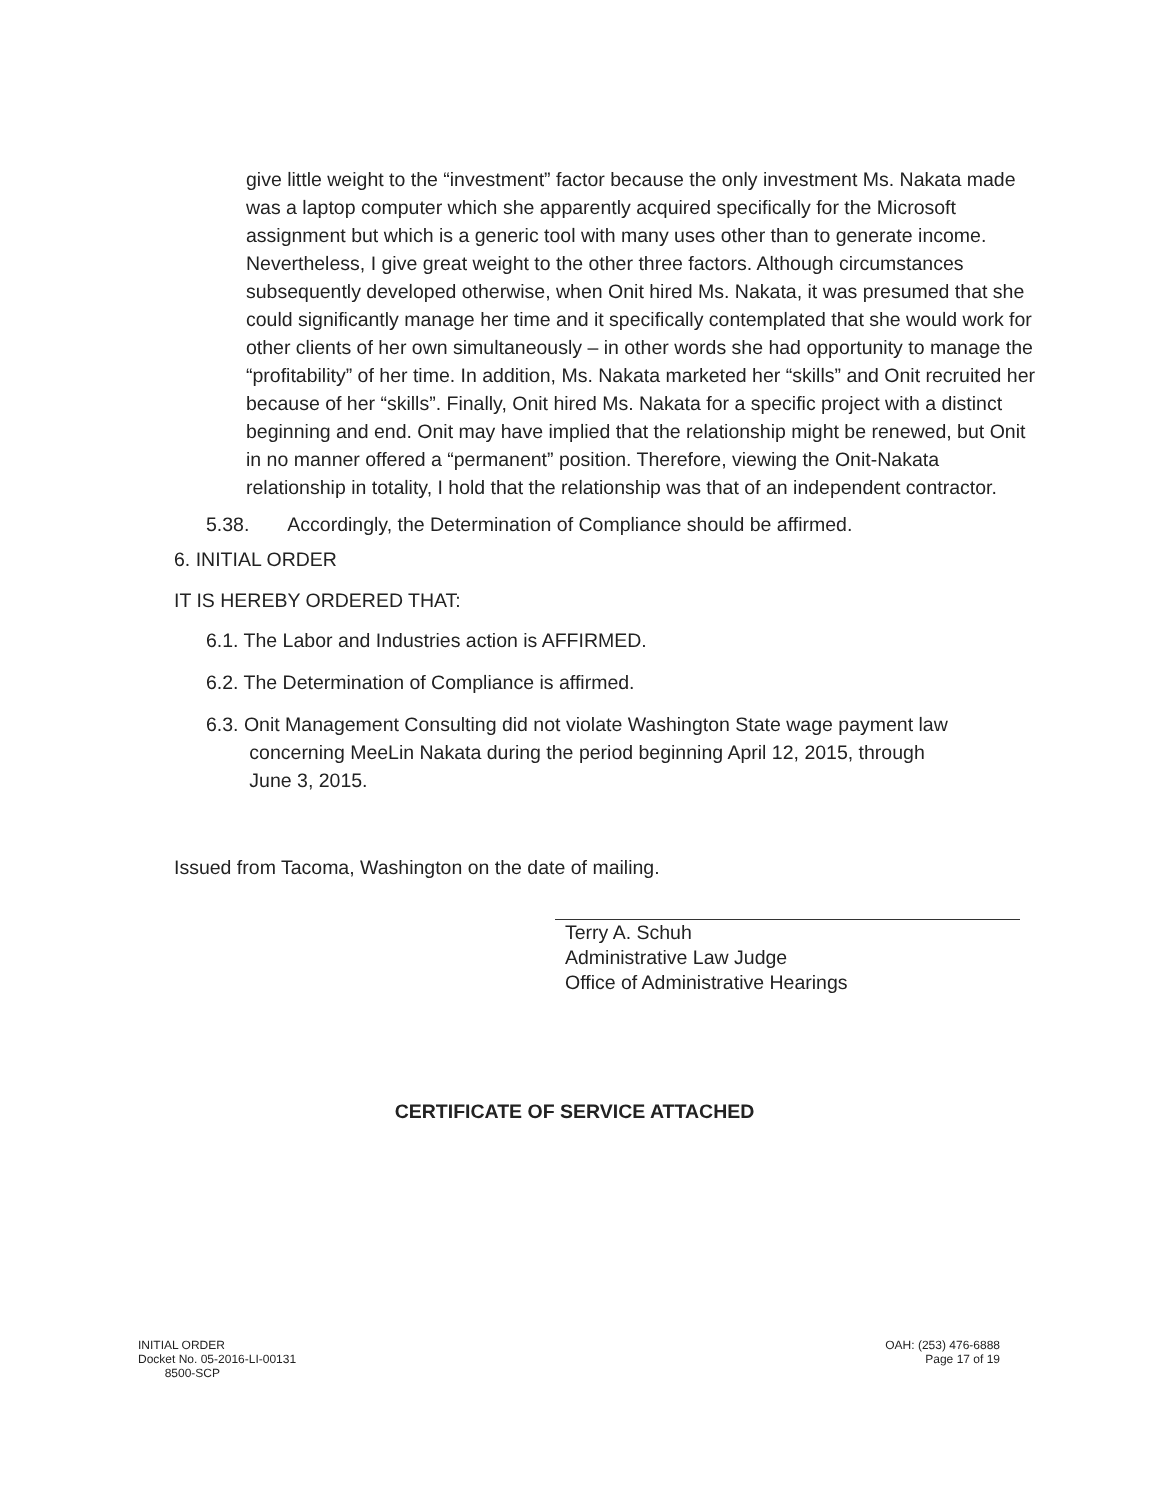give little weight to the “investment” factor because the only investment Ms. Nakata made was a laptop computer which she apparently acquired specifically for the Microsoft assignment but which is a generic tool with many uses other than to generate income. Nevertheless, I give great weight to the other three factors. Although circumstances subsequently developed otherwise, when Onit hired Ms. Nakata, it was presumed that she could significantly manage her time and it specifically contemplated that she would work for other clients of her own simultaneously – in other words she had opportunity to manage the “profitability” of her time. In addition, Ms. Nakata marketed her “skills” and Onit recruited her because of her “skills”. Finally, Onit hired Ms. Nakata for a specific project with a distinct beginning and end. Onit may have implied that the relationship might be renewed, but Onit in no manner offered a “permanent” position. Therefore, viewing the Onit-Nakata relationship in totality, I hold that the relationship was that of an independent contractor.
5.38. Accordingly, the Determination of Compliance should be affirmed.
6. INITIAL ORDER
IT IS HEREBY ORDERED THAT:
6.1. The Labor and Industries action is AFFIRMED.
6.2. The Determination of Compliance is affirmed.
6.3. Onit Management Consulting did not violate Washington State wage payment law
concerning MeeLin Nakata during the period beginning April 12, 2015, through
June 3, 2015.
Issued from Tacoma, Washington on the date of mailing.
Terry A. Schuh
Administrative Law Judge
Office of Administrative Hearings
CERTIFICATE OF SERVICE ATTACHED
INITIAL ORDER
Docket No. 05-2016-LI-00131
8500-SCP
OAH: (253) 476-6888
Page 17 of 19